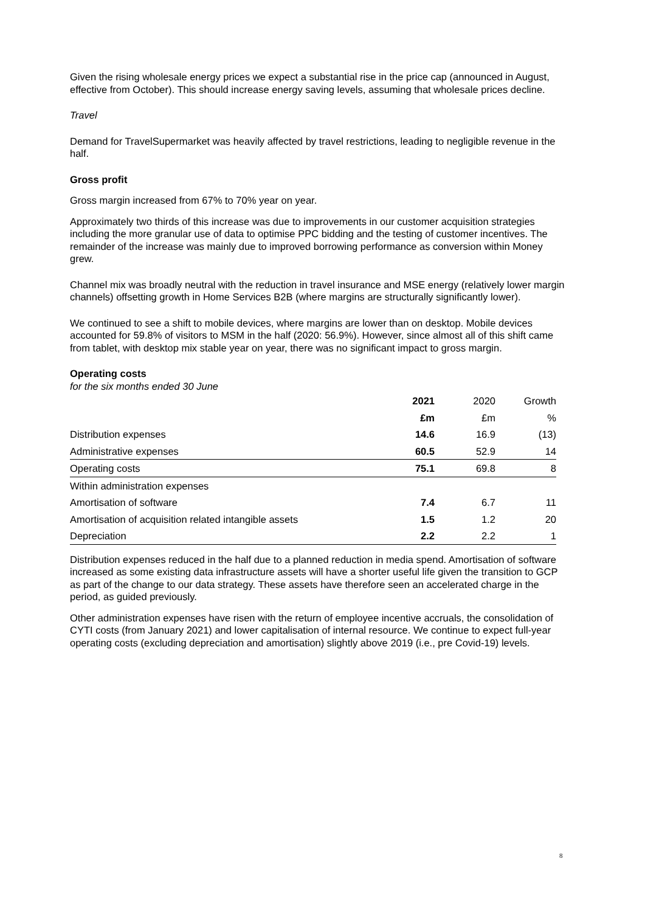Given the rising wholesale energy prices we expect a substantial rise in the price cap (announced in August, effective from October). This should increase energy saving levels, assuming that wholesale prices decline.
Travel
Demand for TravelSupermarket was heavily affected by travel restrictions, leading to negligible revenue in the half.
Gross profit
Gross margin increased from 67% to 70% year on year.
Approximately two thirds of this increase was due to improvements in our customer acquisition strategies including the more granular use of data to optimise PPC bidding and the testing of customer incentives. The remainder of the increase was mainly due to improved borrowing performance as conversion within Money grew.
Channel mix was broadly neutral with the reduction in travel insurance and MSE energy (relatively lower margin channels) offsetting growth in Home Services B2B (where margins are structurally significantly lower).
We continued to see a shift to mobile devices, where margins are lower than on desktop. Mobile devices accounted for 59.8% of visitors to MSM in the half (2020: 56.9%). However, since almost all of this shift came from tablet, with desktop mix stable year on year, there was no significant impact to gross margin.
Operating costs
for the six months ended 30 June
| | 2021 | 2020 | Growth |
| --- | --- | --- | --- |
| | £m | £m | % |
| Distribution expenses | 14.6 | 16.9 | (13) |
| Administrative expenses | 60.5 | 52.9 | 14 |
| Operating costs | 75.1 | 69.8 | 8 |
| Within administration expenses | | | |
| Amortisation of software | 7.4 | 6.7 | 11 |
| Amortisation of acquisition related intangible assets | 1.5 | 1.2 | 20 |
| Depreciation | 2.2 | 2.2 | 1 |
Distribution expenses reduced in the half due to a planned reduction in media spend. Amortisation of software increased as some existing data infrastructure assets will have a shorter useful life given the transition to GCP as part of the change to our data strategy. These assets have therefore seen an accelerated charge in the period, as guided previously.
Other administration expenses have risen with the return of employee incentive accruals, the consolidation of CYTI costs (from January 2021) and lower capitalisation of internal resource. We continue to expect full-year operating costs (excluding depreciation and amortisation) slightly above 2019 (i.e., pre Covid-19) levels.
8